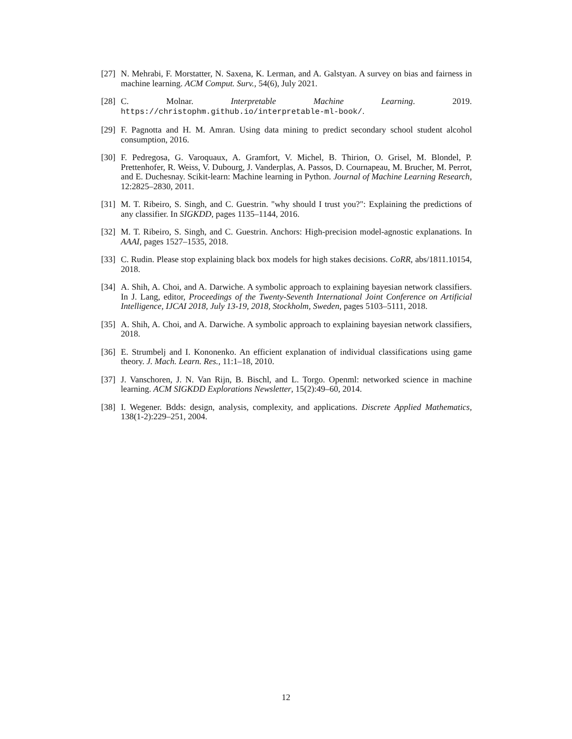[27] N. Mehrabi, F. Morstatter, N. Saxena, K. Lerman, and A. Galstyan. A survey on bias and fairness in machine learning. ACM Comput. Surv., 54(6), July 2021.
[28] C. Molnar. Interpretable Machine Learning. 2019. https://christophm.github.io/interpretable-ml-book/.
[29] F. Pagnotta and H. M. Amran. Using data mining to predict secondary school student alcohol consumption, 2016.
[30] F. Pedregosa, G. Varoquaux, A. Gramfort, V. Michel, B. Thirion, O. Grisel, M. Blondel, P. Prettenhofer, R. Weiss, V. Dubourg, J. Vanderplas, A. Passos, D. Cournapeau, M. Brucher, M. Perrot, and E. Duchesnay. Scikit-learn: Machine learning in Python. Journal of Machine Learning Research, 12:2825–2830, 2011.
[31] M. T. Ribeiro, S. Singh, and C. Guestrin. "why should I trust you?": Explaining the predictions of any classifier. In SIGKDD, pages 1135–1144, 2016.
[32] M. T. Ribeiro, S. Singh, and C. Guestrin. Anchors: High-precision model-agnostic explanations. In AAAI, pages 1527–1535, 2018.
[33] C. Rudin. Please stop explaining black box models for high stakes decisions. CoRR, abs/1811.10154, 2018.
[34] A. Shih, A. Choi, and A. Darwiche. A symbolic approach to explaining bayesian network classifiers. In J. Lang, editor, Proceedings of the Twenty-Seventh International Joint Conference on Artificial Intelligence, IJCAI 2018, July 13-19, 2018, Stockholm, Sweden, pages 5103–5111, 2018.
[35] A. Shih, A. Choi, and A. Darwiche. A symbolic approach to explaining bayesian network classifiers, 2018.
[36] E. Strumbelj and I. Kononenko. An efficient explanation of individual classifications using game theory. J. Mach. Learn. Res., 11:1–18, 2010.
[37] J. Vanschoren, J. N. Van Rijn, B. Bischl, and L. Torgo. Openml: networked science in machine learning. ACM SIGKDD Explorations Newsletter, 15(2):49–60, 2014.
[38] I. Wegener. Bdds: design, analysis, complexity, and applications. Discrete Applied Mathematics, 138(1-2):229–251, 2004.
12